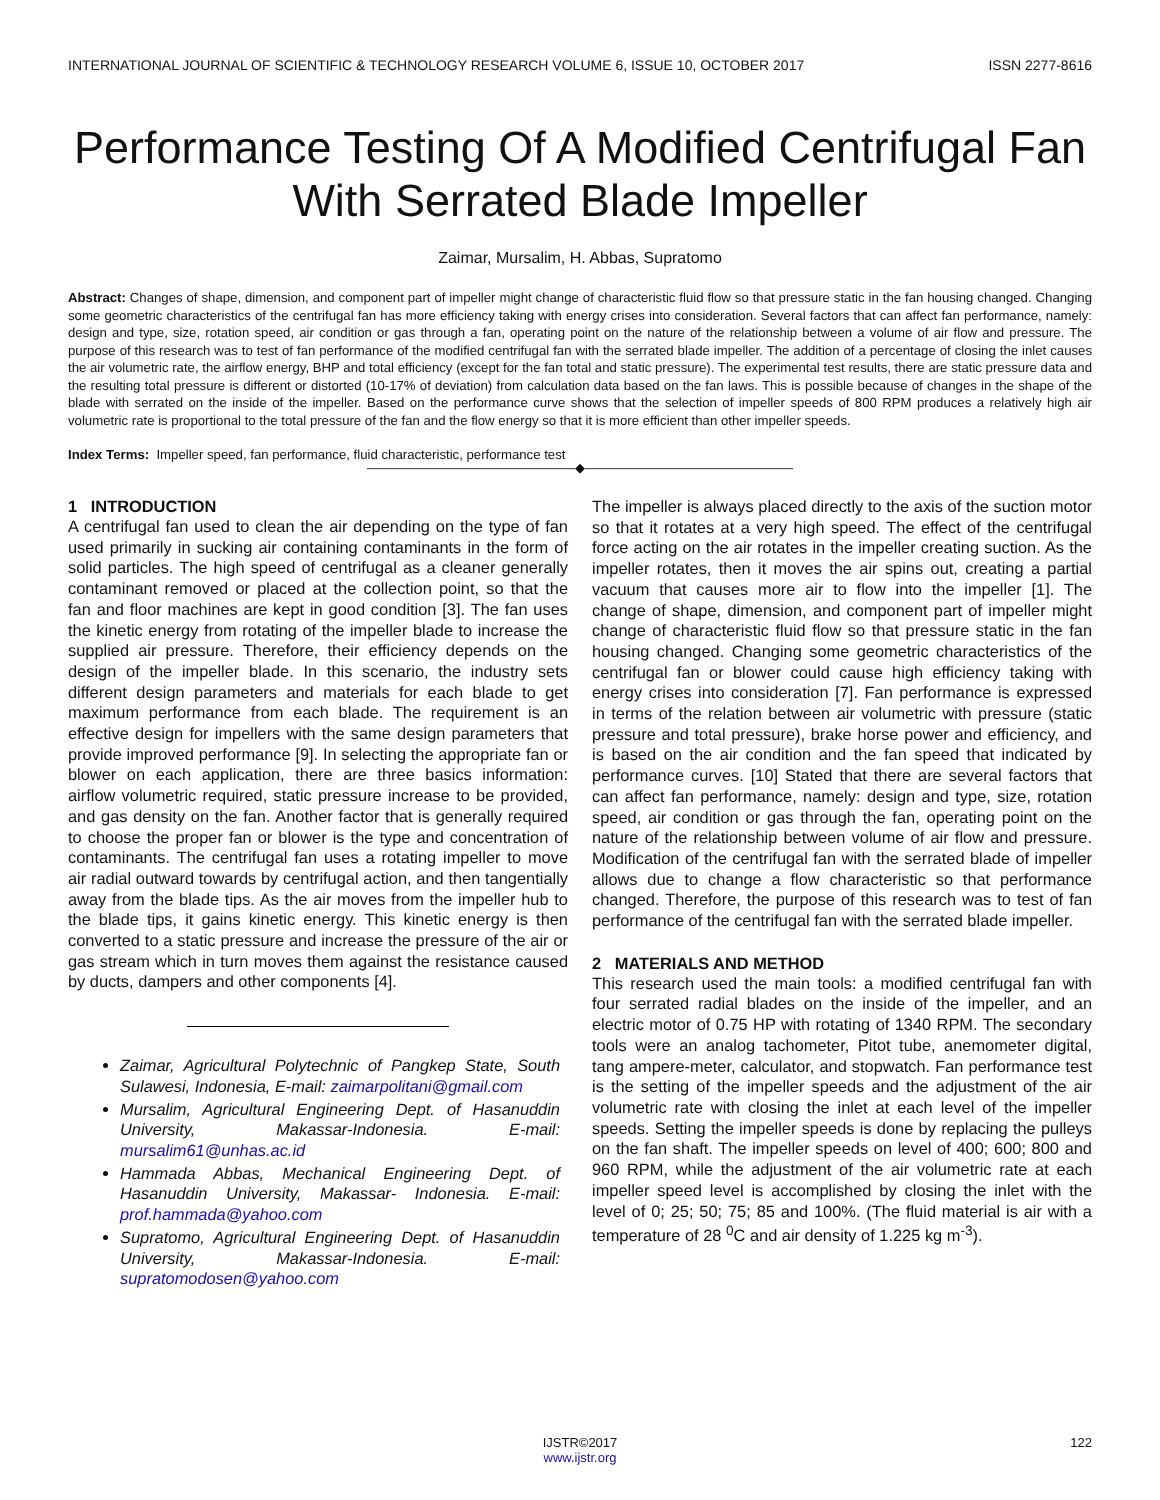INTERNATIONAL JOURNAL OF SCIENTIFIC & TECHNOLOGY RESEARCH VOLUME 6, ISSUE 10, OCTOBER 2017 ISSN 2277-8616
Performance Testing Of A Modified Centrifugal Fan With Serrated Blade Impeller
Zaimar, Mursalim, H. Abbas, Supratomo
Abstract: Changes of shape, dimension, and component part of impeller might change of characteristic fluid flow so that pressure static in the fan housing changed. Changing some geometric characteristics of the centrifugal fan has more efficiency taking with energy crises into consideration. Several factors that can affect fan performance, namely: design and type, size, rotation speed, air condition or gas through a fan, operating point on the nature of the relationship between a volume of air flow and pressure. The purpose of this research was to test of fan performance of the modified centrifugal fan with the serrated blade impeller. The addition of a percentage of closing the inlet causes the air volumetric rate, the airflow energy, BHP and total efficiency (except for the fan total and static pressure). The experimental test results, there are static pressure data and the resulting total pressure is different or distorted (10-17% of deviation) from calculation data based on the fan laws. This is possible because of changes in the shape of the blade with serrated on the inside of the impeller. Based on the performance curve shows that the selection of impeller speeds of 800 RPM produces a relatively high air volumetric rate is proportional to the total pressure of the fan and the flow energy so that it is more efficient than other impeller speeds.
Index Terms: Impeller speed, fan performance, fluid characteristic, performance test
————————————————◆————————————————
1 INTRODUCTION
A centrifugal fan used to clean the air depending on the type of fan used primarily in sucking air containing contaminants in the form of solid particles. The high speed of centrifugal as a cleaner generally contaminant removed or placed at the collection point, so that the fan and floor machines are kept in good condition [3]. The fan uses the kinetic energy from rotating of the impeller blade to increase the supplied air pressure. Therefore, their efficiency depends on the design of the impeller blade. In this scenario, the industry sets different design parameters and materials for each blade to get maximum performance from each blade. The requirement is an effective design for impellers with the same design parameters that provide improved performance [9]. In selecting the appropriate fan or blower on each application, there are three basics information: airflow volumetric required, static pressure increase to be provided, and gas density on the fan. Another factor that is generally required to choose the proper fan or blower is the type and concentration of contaminants. The centrifugal fan uses a rotating impeller to move air radial outward towards by centrifugal action, and then tangentially away from the blade tips. As the air moves from the impeller hub to the blade tips, it gains kinetic energy. This kinetic energy is then converted to a static pressure and increase the pressure of the air or gas stream which in turn moves them against the resistance caused by ducts, dampers and other components [4].
Zaimar, Agricultural Polytechnic of Pangkep State, South Sulawesi, Indonesia, E-mail: zaimarpolitani@gmail.com
Mursalim, Agricultural Engineering Dept. of Hasanuddin University, Makassar-Indonesia. E-mail: mursalim61@unhas.ac.id
Hammada Abbas, Mechanical Engineering Dept. of Hasanuddin University, Makassar- Indonesia. E-mail: prof.hammada@yahoo.com
Supratomo, Agricultural Engineering Dept. of Hasanuddin University, Makassar-Indonesia. E-mail: supratomodosen@yahoo.com
The impeller is always placed directly to the axis of the suction motor so that it rotates at a very high speed. The effect of the centrifugal force acting on the air rotates in the impeller creating suction. As the impeller rotates, then it moves the air spins out, creating a partial vacuum that causes more air to flow into the impeller [1]. The change of shape, dimension, and component part of impeller might change of characteristic fluid flow so that pressure static in the fan housing changed. Changing some geometric characteristics of the centrifugal fan or blower could cause high efficiency taking with energy crises into consideration [7]. Fan performance is expressed in terms of the relation between air volumetric with pressure (static pressure and total pressure), brake horse power and efficiency, and is based on the air condition and the fan speed that indicated by performance curves. [10] Stated that there are several factors that can affect fan performance, namely: design and type, size, rotation speed, air condition or gas through the fan, operating point on the nature of the relationship between volume of air flow and pressure. Modification of the centrifugal fan with the serrated blade of impeller allows due to change a flow characteristic so that performance changed. Therefore, the purpose of this research was to test of fan performance of the centrifugal fan with the serrated blade impeller.
2 MATERIALS AND METHOD
This research used the main tools: a modified centrifugal fan with four serrated radial blades on the inside of the impeller, and an electric motor of 0.75 HP with rotating of 1340 RPM. The secondary tools were an analog tachometer, Pitot tube, anemometer digital, tang ampere-meter, calculator, and stopwatch. Fan performance test is the setting of the impeller speeds and the adjustment of the air volumetric rate with closing the inlet at each level of the impeller speeds. Setting the impeller speeds is done by replacing the pulleys on the fan shaft. The impeller speeds on level of 400; 600; 800 and 960 RPM, while the adjustment of the air volumetric rate at each impeller speed level is accomplished by closing the inlet with the level of 0; 25; 50; 75; 85 and 100%. (The fluid material is air with a temperature of 28 <sup>0</sup>C and air density of 1.225 kg m<sup>-3</sup>).
122
IJSTR©2017
www.ijstr.org